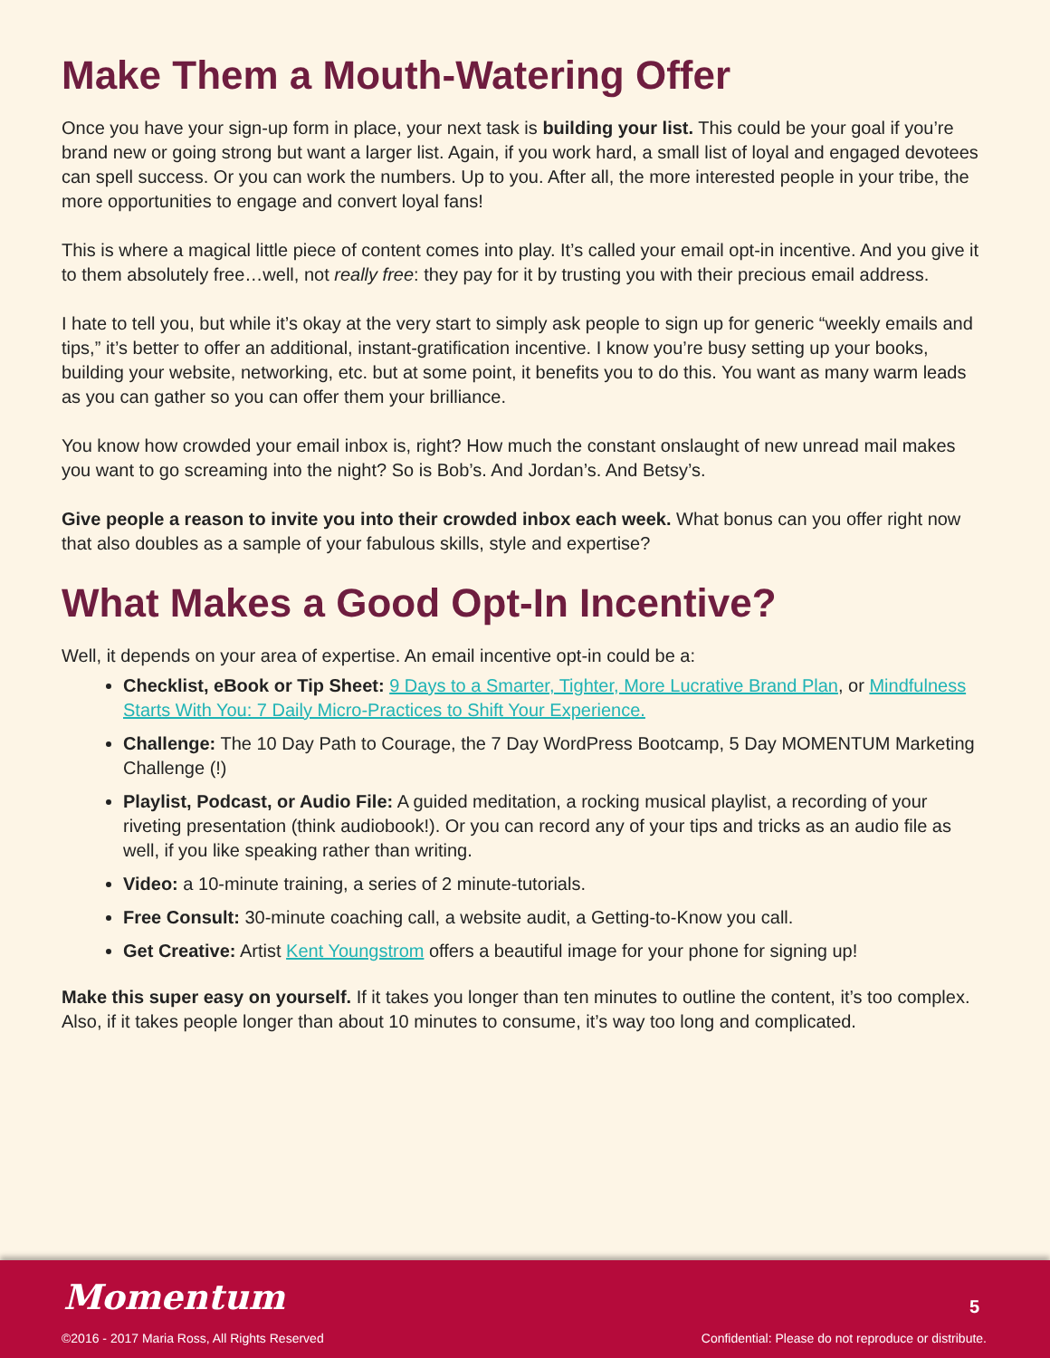Make Them a Mouth-Watering Offer
Once you have your sign-up form in place, your next task is building your list. This could be your goal if you’re brand new or going strong but want a larger list. Again, if you work hard, a small list of loyal and engaged devotees can spell success. Or you can work the numbers. Up to you. After all, the more interested people in your tribe, the more opportunities to engage and convert loyal fans!
This is where a magical little piece of content comes into play. It’s called your email opt-in incentive. And you give it to them absolutely free…well, not really free: they pay for it by trusting you with their precious email address.
I hate to tell you, but while it’s okay at the very start to simply ask people to sign up for generic “weekly emails and tips,” it’s better to offer an additional, instant-gratification incentive. I know you’re busy setting up your books, building your website, networking, etc. but at some point, it benefits you to do this. You want as many warm leads as you can gather so you can offer them your brilliance.
You know how crowded your email inbox is, right? How much the constant onslaught of new unread mail makes you want to go screaming into the night? So is Bob’s. And Jordan’s. And Betsy’s.
Give people a reason to invite you into their crowded inbox each week. What bonus can you offer right now that also doubles as a sample of your fabulous skills, style and expertise?
What Makes a Good Opt-In Incentive?
Well, it depends on your area of expertise. An email incentive opt-in could be a:
Checklist, eBook or Tip Sheet: 9 Days to a Smarter, Tighter, More Lucrative Brand Plan, or Mindfulness Starts With You: 7 Daily Micro-Practices to Shift Your Experience.
Challenge: The 10 Day Path to Courage, the 7 Day WordPress Bootcamp, 5 Day MOMENTUM Marketing Challenge (!)
Playlist, Podcast, or Audio File: A guided meditation, a rocking musical playlist, a recording of your riveting presentation (think audiobook!). Or you can record any of your tips and tricks as an audio file as well, if you like speaking rather than writing.
Video: a 10-minute training, a series of 2 minute-tutorials.
Free Consult: 30-minute coaching call, a website audit, a Getting-to-Know you call.
Get Creative: Artist Kent Youngstrom offers a beautiful image for your phone for signing up!
Make this super easy on yourself. If it takes you longer than ten minutes to outline the content, it’s too complex. Also, if it takes people longer than about 10 minutes to consume, it’s way too long and complicated.
Momentum
©2016 - 2017 Maria Ross, All Rights Reserved
5
Confidential: Please do not reproduce or distribute.